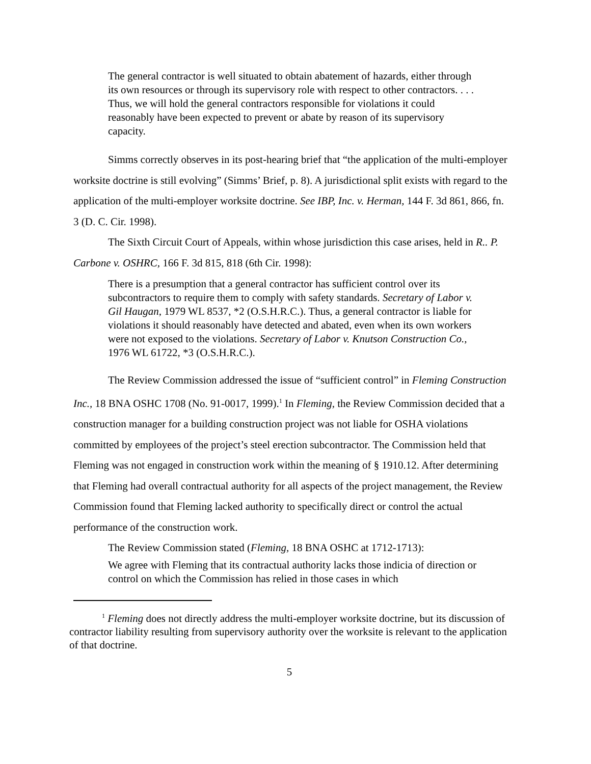The general contractor is well situated to obtain abatement of hazards, either through its own resources or through its supervisory role with respect to other contractors. . . . Thus, we will hold the general contractors responsible for violations it could reasonably have been expected to prevent or abate by reason of its supervisory capacity.
Simms correctly observes in its post-hearing brief that “the application of the multi-employer worksite doctrine is still evolving” (Simms’ Brief, p. 8). A jurisdictional split exists with regard to the application of the multi-employer worksite doctrine. See IBP, Inc. v. Herman, 144 F. 3d 861, 866, fn. 3 (D. C. Cir. 1998).
The Sixth Circuit Court of Appeals, within whose jurisdiction this case arises, held in R.. P. Carbone v. OSHRC, 166 F. 3d 815, 818 (6th Cir. 1998):
There is a presumption that a general contractor has sufficient control over its subcontractors to require them to comply with safety standards. Secretary of Labor v. Gil Haugan, 1979 WL 8537, *2 (O.S.H.R.C.). Thus, a general contractor is liable for violations it should reasonably have detected and abated, even when its own workers were not exposed to the violations. Secretary of Labor v. Knutson Construction Co., 1976 WL 61722, *3 (O.S.H.R.C.).
The Review Commission addressed the issue of “sufficient control” in Fleming Construction Inc., 18 BNA OSHC 1708 (No. 91-0017, 1999).<sup>1</sup> In Fleming, the Review Commission decided that a construction manager for a building construction project was not liable for OSHA violations committed by employees of the project’s steel erection subcontractor. The Commission held that Fleming was not engaged in construction work within the meaning of § 1910.12. After determining that Fleming had overall contractual authority for all aspects of the project management, the Review Commission found that Fleming lacked authority to specifically direct or control the actual performance of the construction work.
The Review Commission stated (Fleming, 18 BNA OSHC at 1712-1713):
We agree with Fleming that its contractual authority lacks those indicia of direction or control on which the Commission has relied in those cases in which
<sup>1</sup> Fleming does not directly address the multi-employer worksite doctrine, but its discussion of contractor liability resulting from supervisory authority over the worksite is relevant to the application of that doctrine.
5